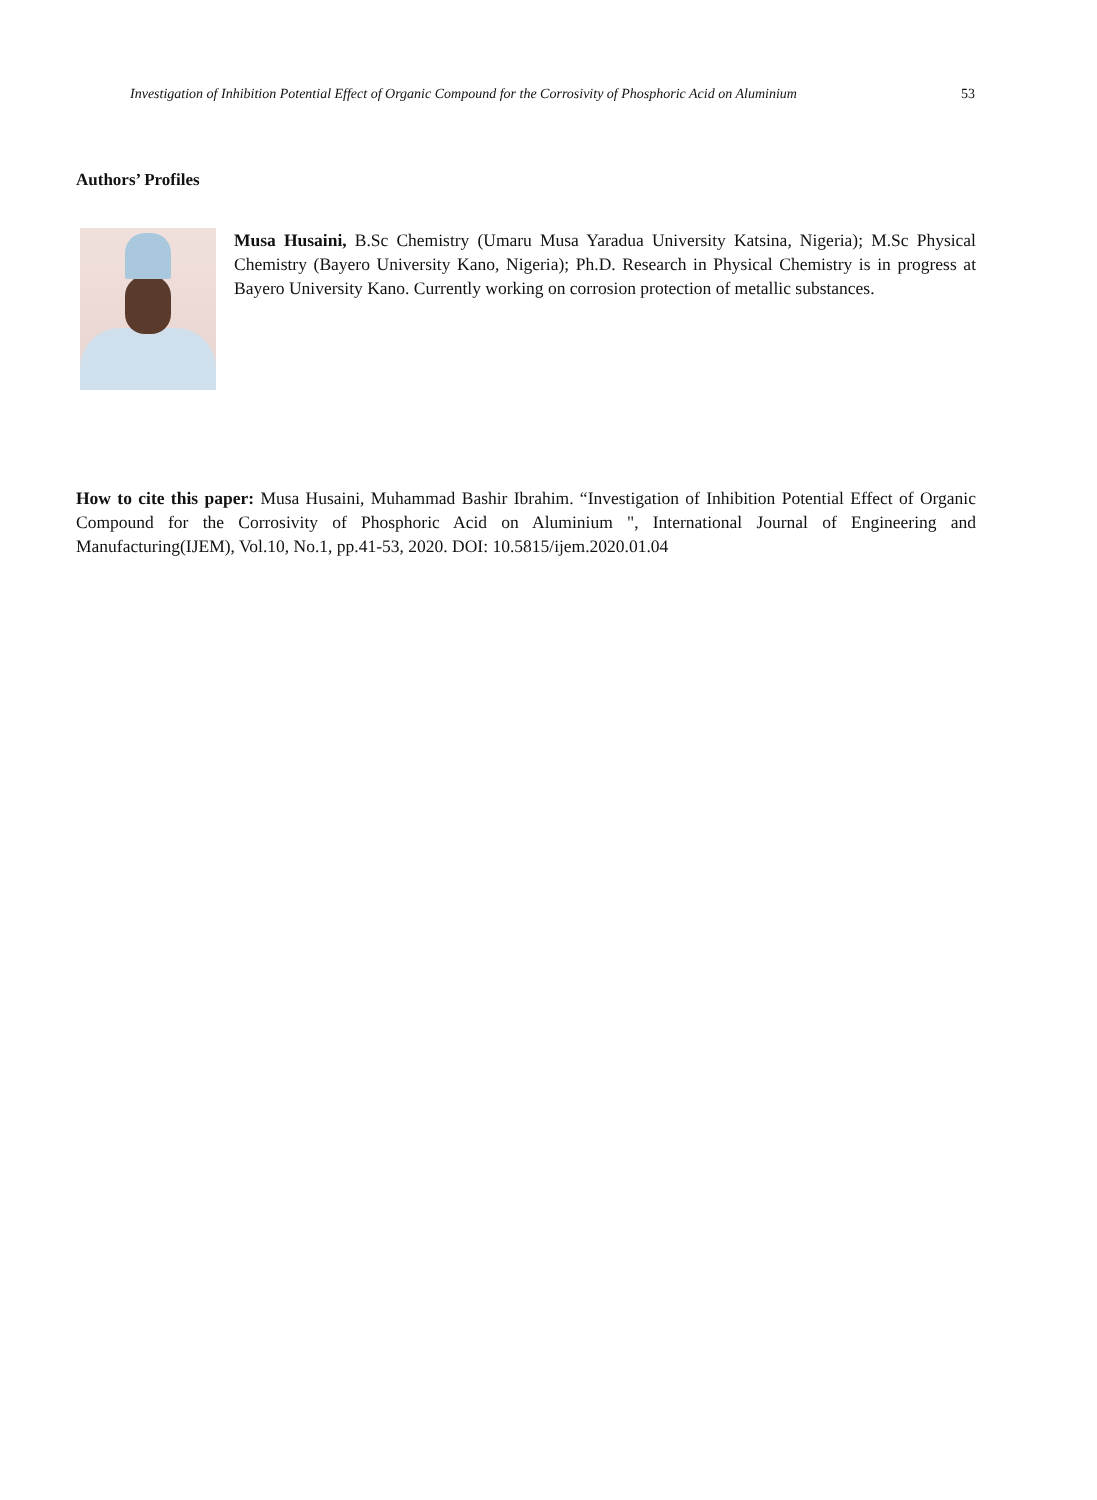Investigation of Inhibition Potential Effect of Organic Compound for the Corrosivity of Phosphoric Acid on Aluminium 53
Authors’ Profiles
Musa Husaini, B.Sc Chemistry (Umaru Musa Yaradua University Katsina, Nigeria); M.Sc Physical Chemistry (Bayero University Kano, Nigeria); Ph.D. Research in Physical Chemistry is in progress at Bayero University Kano. Currently working on corrosion protection of metallic substances.
How to cite this paper: Musa Husaini, Muhammad Bashir Ibrahim. “Investigation of Inhibition Potential Effect of Organic Compound for the Corrosivity of Phosphoric Acid on Aluminium ", International Journal of Engineering and Manufacturing(IJEM), Vol.10, No.1, pp.41-53, 2020. DOI: 10.5815/ijem.2020.01.04